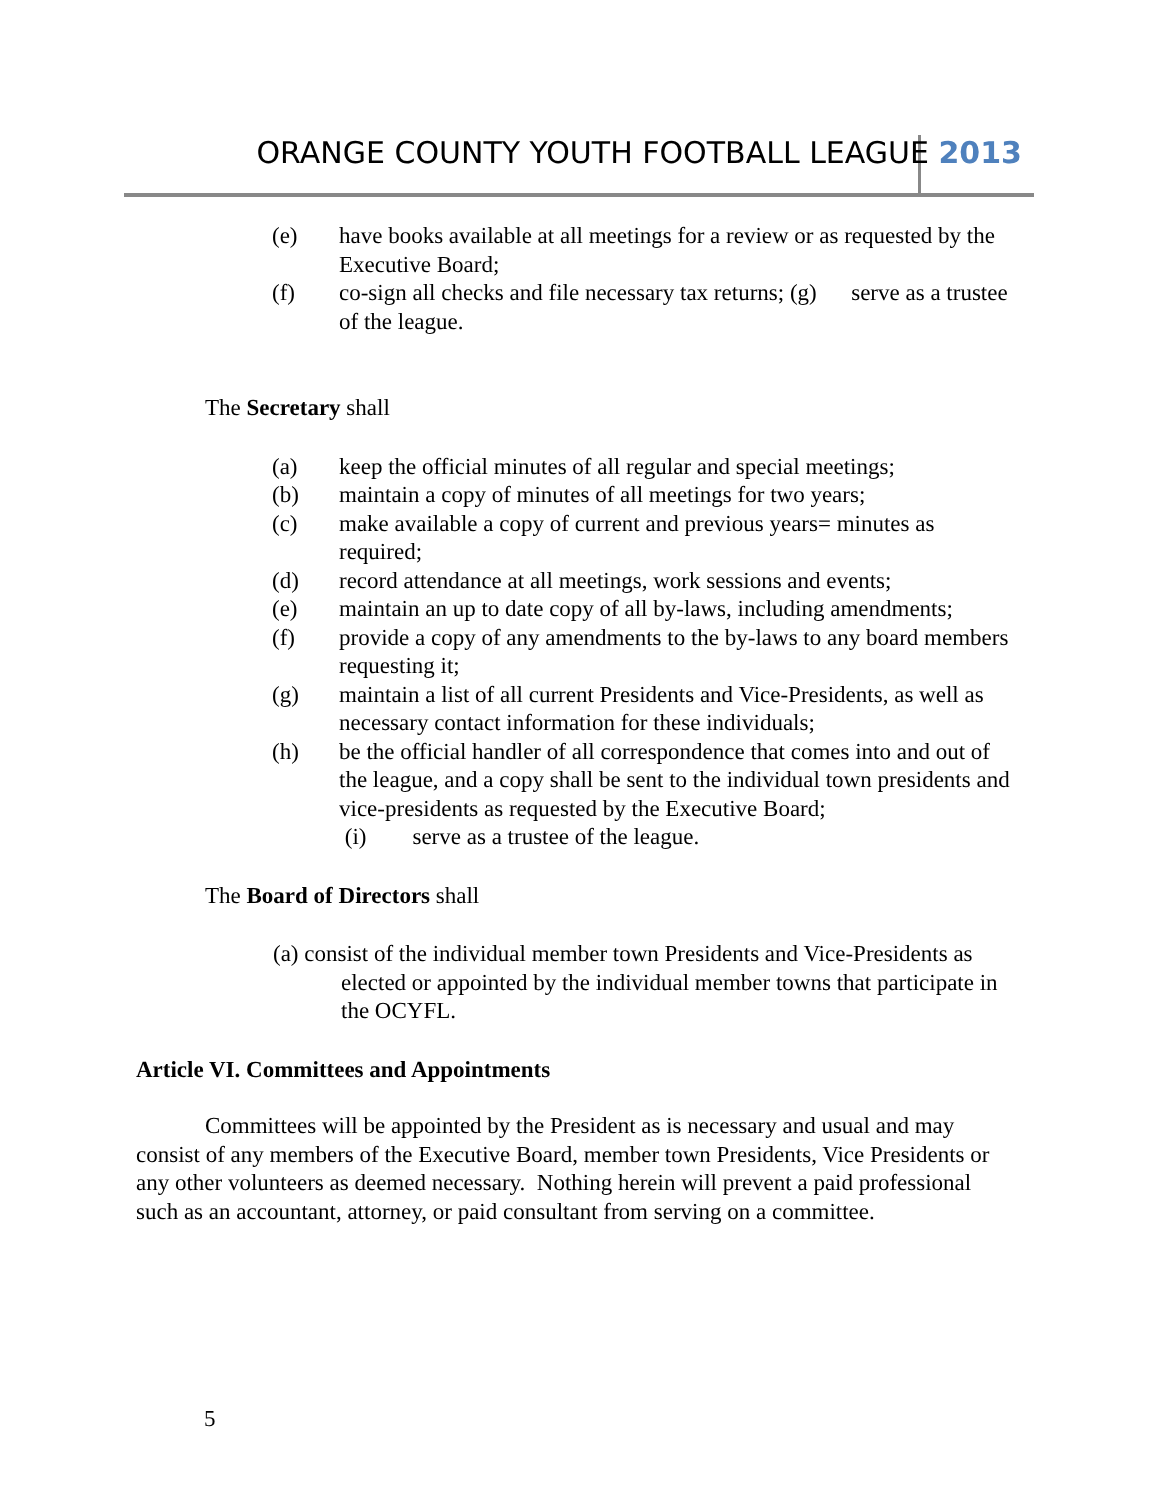ORANGE COUNTY YOUTH FOOTBALL LEAGUE 2013
(e) have books available at all meetings for a review or as requested by the Executive Board;
(f) co-sign all checks and file necessary tax returns; (g) serve as a trustee of the league.
The Secretary shall
(a) keep the official minutes of all regular and special meetings;
(b) maintain a copy of minutes of all meetings for two years;
(c) make available a copy of current and previous years= minutes as required;
(d) record attendance at all meetings, work sessions and events;
(e) maintain an up to date copy of all by-laws, including amendments;
(f) provide a copy of any amendments to the by-laws to any board members requesting it;
(g) maintain a list of all current Presidents and Vice-Presidents, as well as necessary contact information for these individuals;
(h) be the official handler of all correspondence that comes into and out of the league, and a copy shall be sent to the individual town presidents and vice-presidents as requested by the Executive Board;
(i) serve as a trustee of the league.
The Board of Directors shall
(a) consist of the individual member town Presidents and Vice-Presidents as elected or appointed by the individual member towns that participate in the OCYFL.
Article VI. Committees and Appointments
Committees will be appointed by the President as is necessary and usual and may consist of any members of the Executive Board, member town Presidents, Vice Presidents or any other volunteers as deemed necessary. Nothing herein will prevent a paid professional such as an accountant, attorney, or paid consultant from serving on a committee.
5